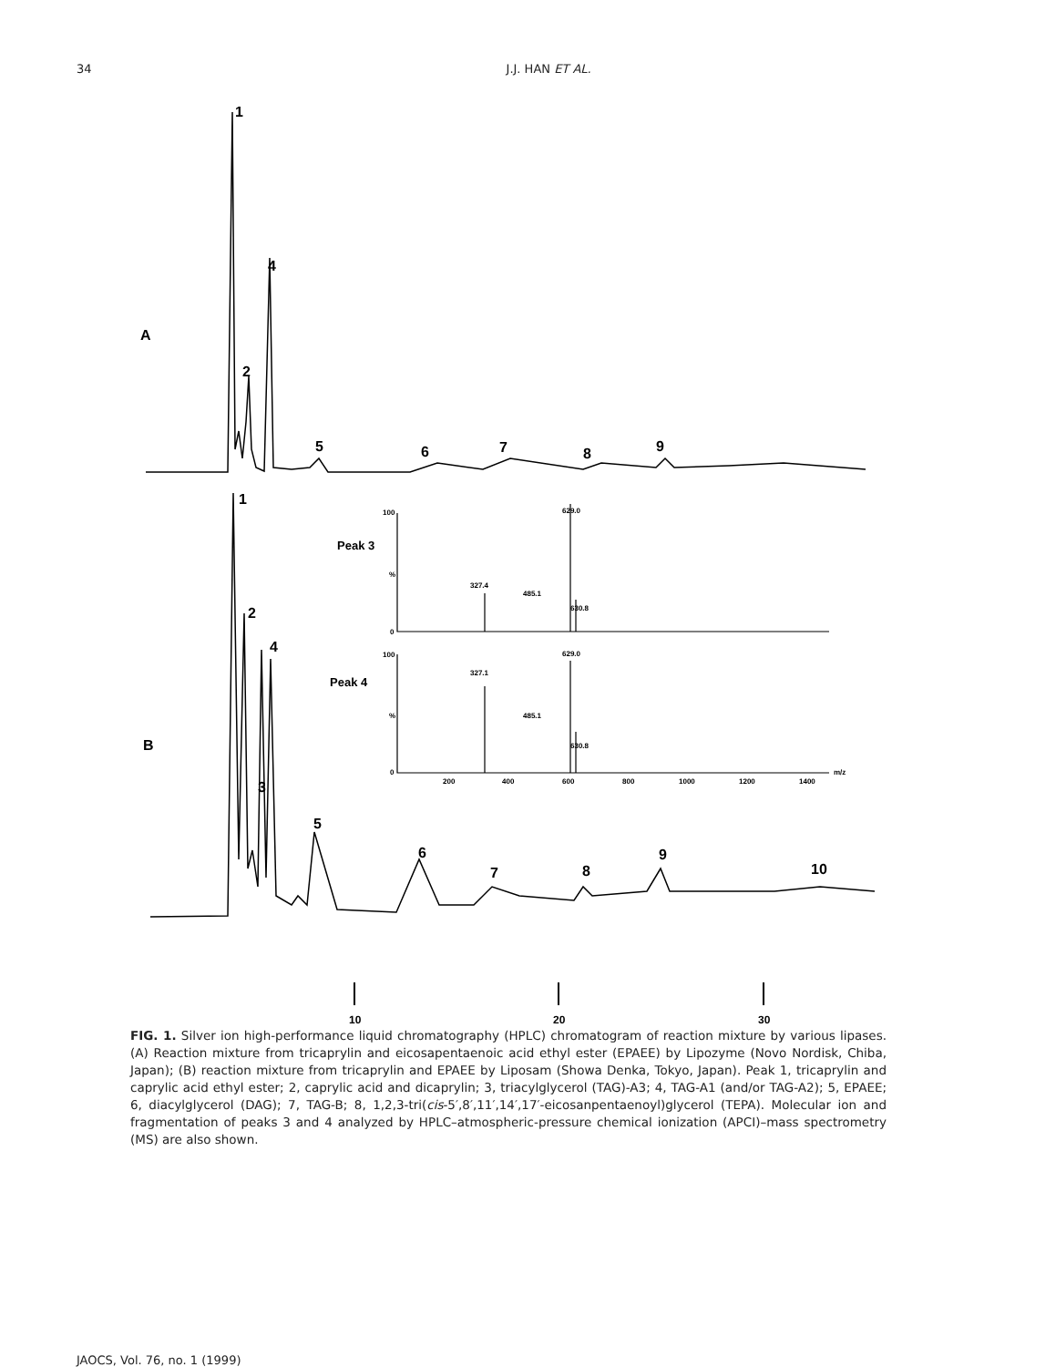34 J.J. HAN ET AL.
1
4
A
2
5
6
7
8
9
1
2
4
B
3
5
6
7
8
9
10
Peak 3
Peak 4
629.0
327.4
485.1
630.8
629.0
327.1
485.1
630.8
100
%
0
100
%
0
200
400
600
800
1000
1200
1400
m/z
10
20
30
FIG. 1. Silver ion high-performance liquid chromatography (HPLC) chromatogram of reaction mixture by various lipases. (A) Reaction mixture from tricaprylin and eicosapentaenoic acid ethyl ester (EPAEE) by Lipozyme (Novo Nordisk, Chiba, Japan); (B) reaction mixture from tricaprylin and EPAEE by Liposam (Showa Denka, Tokyo, Japan). Peak 1, tricaprylin and caprylic acid ethyl ester; 2, caprylic acid and dicaprylin; 3, triacylglycerol (TAG)-A3; 4, TAG-A1 (and/or TAG-A2); 5, EPAEE; 6, diacylglycerol (DAG); 7, TAG-B; 8, 1,2,3-tri(cis-5′,8′,11′,14′,17′-eicosanpentaenoyl)glycerol (TEPA). Molecular ion and fragmentation of peaks 3 and 4 analyzed by HPLC–atmospheric-pressure chemical ionization (APCI)–mass spectrometry (MS) are also shown.
JAOCS, Vol. 76, no. 1 (1999)